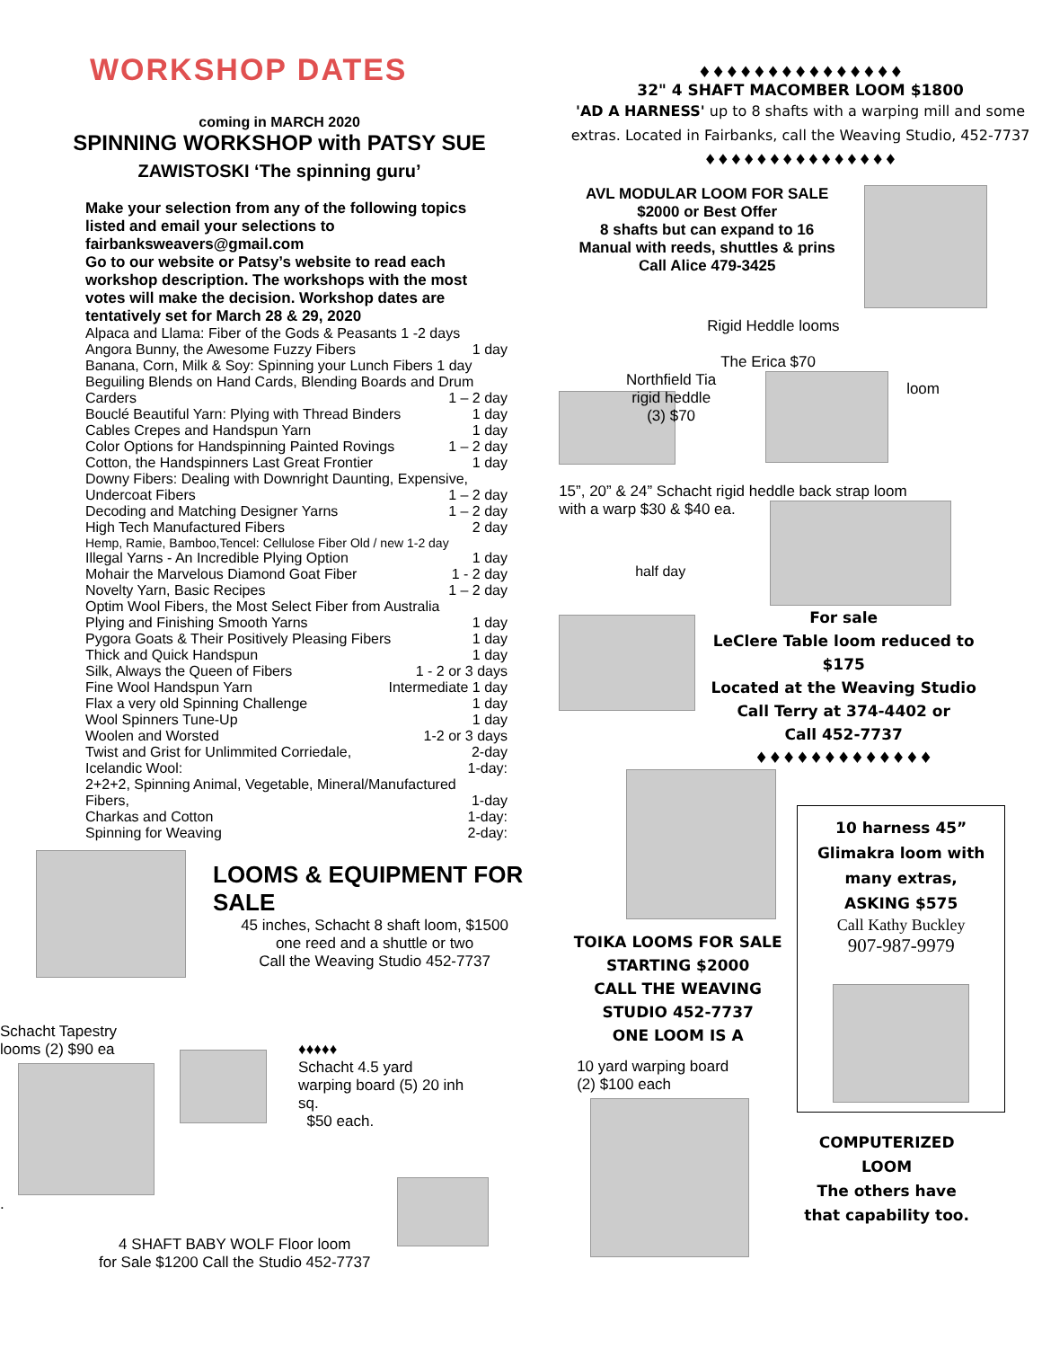WORKSHOP DATES
coming in MARCH 2020
SPINNING WORKSHOP with PATSY SUE
ZAWISTOSKI ‘The spinning guru’
Make your selection from any of the following topics listed and email your selections to fairbanksweavers@gmail.com
Go to our website or Patsy’s website to read each workshop description. The workshops with the most votes will make the decision. Workshop dates are tentatively set for March 28 & 29, 2020
Alpaca and Llama: Fiber of the Gods & Peasants 1 -2 days
Angora Bunny, the Awesome Fuzzy Fibers 1 day
Banana, Corn, Milk & Soy: Spinning your Lunch Fibers 1 day
Beguiling Blends on Hand Cards, Blending Boards and Drum
Carders 1 – 2 day
Bouclé Beautiful Yarn: Plying with Thread Binders 1 day
Cables Crepes and Handspun Yarn 1 day
Color Options for Handspinning Painted Rovings 1 – 2 day
Cotton, the Handspinners Last Great Frontier 1 day
Downy Fibers: Dealing with Downright Daunting, Expensive,
Undercoat Fibers 1 – 2 day
Decoding and Matching Designer Yarns 1 – 2 day
High Tech Manufactured Fibers 2 day
Hemp, Ramie, Bamboo,Tencel: Cellulose Fiber Old / new 1-2 day
Illegal Yarns - An Incredible Plying Option 1 day
Mohair the Marvelous Diamond Goat Fiber 1 - 2 day
Novelty Yarn, Basic Recipes 1 – 2 day
Optim Wool Fibers, the Most Select Fiber from Australia
Plying and Finishing Smooth Yarns 1 day
Pygora Goats & Their Positively Pleasing Fibers 1 day
Thick and Quick Handspun 1 day
Silk, Always the Queen of Fibers 1 - 2 or 3 days
Fine Wool Handspun Yarn Intermediate 1 day
Flax a very old Spinning Challenge 1 day
Wool Spinners Tune-Up 1 day
Woolen and Worsted 1-2 or 3 days
Twist and Grist for Unlimmited Corriedale, 2-day
Icelandic Wool: 1-day:
2+2+2, Spinning Animal, Vegetable, Mineral/Manufactured
Fibers, 1-day
Charkas and Cotton 1-day:
Spinning for Weaving 2-day:
LOOMS & EQUIPMENT FOR SALE
45 inches, Schacht 8 shaft loom, $1500
one reed and a shuttle or two
Call the Weaving Studio 452-7737
Schacht Tapestry looms (2) $90 ea
.
♦♦♦♦♦
Schacht 4.5 yard
warping board (5) 20 inh
sq.
$50 each.
4 SHAFT BABY WOLF Floor loom
for Sale $1200 Call the Studio 452-7737
♦♦♦♦♦♦♦♦♦♦♦♦♦♦♦
32" 4 SHAFT MACOMBER LOOM $1800
'AD A HARNESS' up to 8 shafts with a warping mill and some extras. Located in Fairbanks, call the Weaving Studio, 452-7737
♦♦♦♦♦♦♦♦♦♦♦♦♦♦♦
AVL MODULAR LOOM FOR SALE
$2000 or Best Offer
8 shafts but can expand to 16
Manual with reeds, shuttles & prins
Call Alice 479-3425
Rigid Heddle looms
The Erica $70
Northfield Tia rigid heddle
(3) $70
loom
15”, 20” & 24” Schacht rigid heddle back strap loom
with a warp $30 & $40 ea.
half day
For sale
LeClere Table loom reduced to $175
Located at the Weaving Studio
Call Terry at 374-4402 or
Call 452-7737
♦♦♦♦♦♦♦♦♦♦♦♦♦
TOIKA LOOMS FOR SALE
STARTING $2000
CALL THE WEAVING
STUDIO 452-7737
ONE LOOM IS A
10 yard warping board
(2) $100 each
10 harness 45”
Glimakra loom with
many extras,
ASKING $575
Call Kathy Buckley
907-987-9979
COMPUTERIZED
LOOM
The others have that capability too.